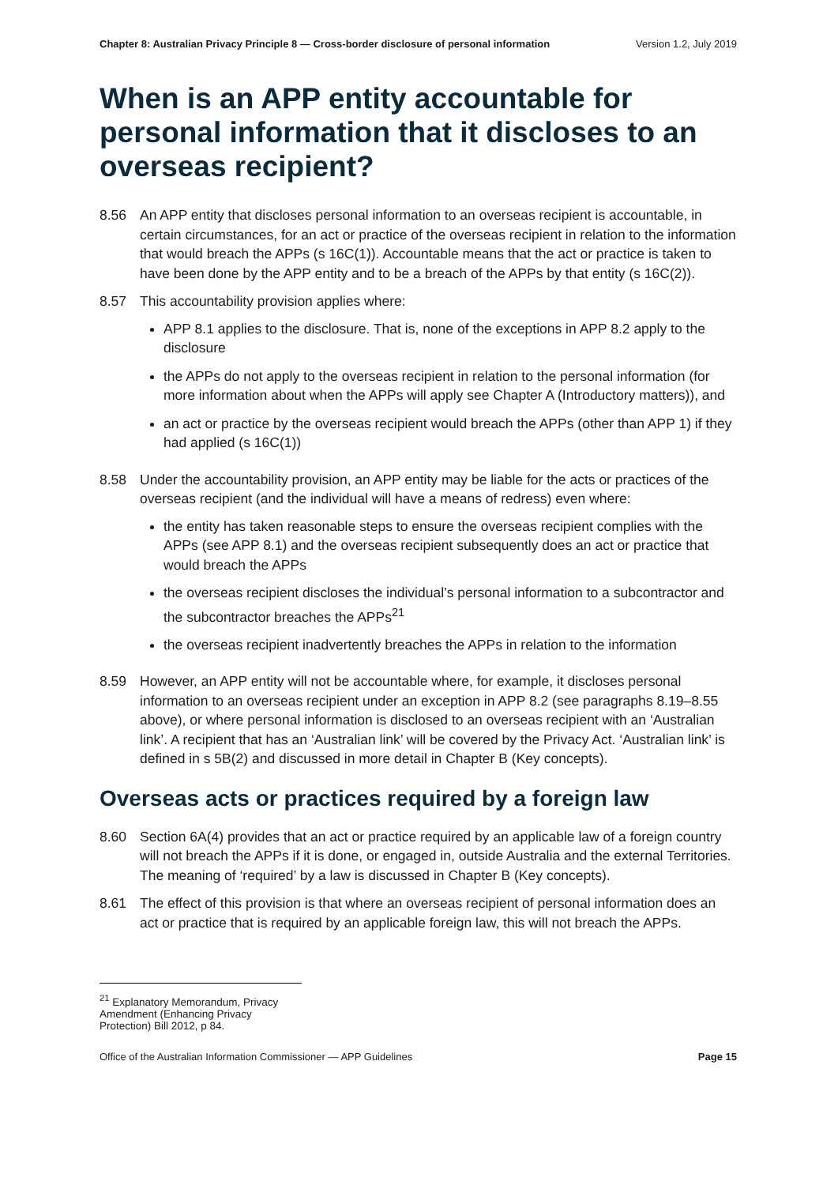Chapter 8: Australian Privacy Principle 8 — Cross-border disclosure of personal information Version 1.2, July 2019
When is an APP entity accountable for personal information that it discloses to an overseas recipient?
8.56 An APP entity that discloses personal information to an overseas recipient is accountable, in certain circumstances, for an act or practice of the overseas recipient in relation to the information that would breach the APPs (s 16C(1)). Accountable means that the act or practice is taken to have been done by the APP entity and to be a breach of the APPs by that entity (s 16C(2)).
8.57 This accountability provision applies where:
APP 8.1 applies to the disclosure. That is, none of the exceptions in APP 8.2 apply to the disclosure
the APPs do not apply to the overseas recipient in relation to the personal information (for more information about when the APPs will apply see Chapter A (Introductory matters)), and
an act or practice by the overseas recipient would breach the APPs (other than APP 1) if they had applied (s 16C(1))
8.58 Under the accountability provision, an APP entity may be liable for the acts or practices of the overseas recipient (and the individual will have a means of redress) even where:
the entity has taken reasonable steps to ensure the overseas recipient complies with the APPs (see APP 8.1) and the overseas recipient subsequently does an act or practice that would breach the APPs
the overseas recipient discloses the individual’s personal information to a subcontractor and the subcontractor breaches the APPs<sup>21</sup>
the overseas recipient inadvertently breaches the APPs in relation to the information
8.59 However, an APP entity will not be accountable where, for example, it discloses personal information to an overseas recipient under an exception in APP 8.2 (see paragraphs 8.19–8.55 above), or where personal information is disclosed to an overseas recipient with an ‘Australian link’. A recipient that has an ‘Australian link’ will be covered by the Privacy Act. ‘Australian link’ is defined in s 5B(2) and discussed in more detail in Chapter B (Key concepts).
Overseas acts or practices required by a foreign law
8.60 Section 6A(4) provides that an act or practice required by an applicable law of a foreign country will not breach the APPs if it is done, or engaged in, outside Australia and the external Territories. The meaning of ‘required’ by a law is discussed in Chapter B (Key concepts).
8.61 The effect of this provision is that where an overseas recipient of personal information does an act or practice that is required by an applicable foreign law, this will not breach the APPs.
<sup>21</sup> Explanatory Memorandum, Privacy Amendment (Enhancing Privacy Protection) Bill 2012, p 84.
Office of the Australian Information Commissioner — APP Guidelines Page 15